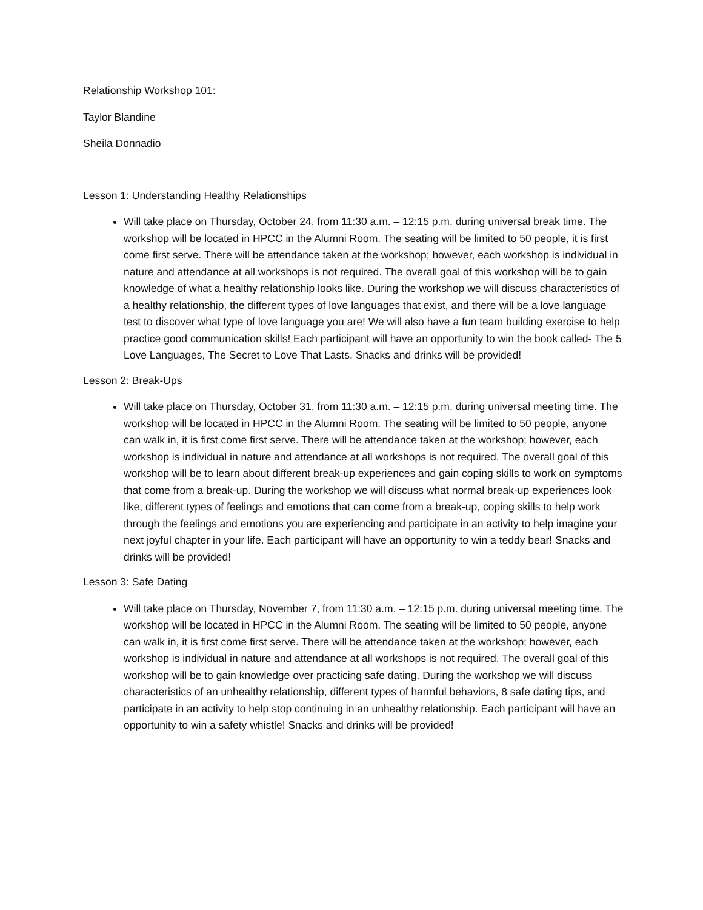Relationship Workshop 101:
Taylor Blandine
Sheila Donnadio
Lesson 1: Understanding Healthy Relationships
Will take place on Thursday, October 24, from 11:30 a.m. – 12:15 p.m. during universal break time. The workshop will be located in HPCC in the Alumni Room. The seating will be limited to 50 people, it is first come first serve. There will be attendance taken at the workshop; however, each workshop is individual in nature and attendance at all workshops is not required. The overall goal of this workshop will be to gain knowledge of what a healthy relationship looks like. During the workshop we will discuss characteristics of a healthy relationship, the different types of love languages that exist, and there will be a love language test to discover what type of love language you are! We will also have a fun team building exercise to help practice good communication skills! Each participant will have an opportunity to win the book called- The 5 Love Languages, The Secret to Love That Lasts. Snacks and drinks will be provided!
Lesson 2: Break-Ups
Will take place on Thursday, October 31, from 11:30 a.m. – 12:15 p.m. during universal meeting time. The workshop will be located in HPCC in the Alumni Room. The seating will be limited to 50 people, anyone can walk in, it is first come first serve. There will be attendance taken at the workshop; however, each workshop is individual in nature and attendance at all workshops is not required. The overall goal of this workshop will be to learn about different break-up experiences and gain coping skills to work on symptoms that come from a break-up. During the workshop we will discuss what normal break-up experiences look like, different types of feelings and emotions that can come from a break-up, coping skills to help work through the feelings and emotions you are experiencing and participate in an activity to help imagine your next joyful chapter in your life. Each participant will have an opportunity to win a teddy bear! Snacks and drinks will be provided!
Lesson 3: Safe Dating
Will take place on Thursday, November 7, from 11:30 a.m. – 12:15 p.m. during universal meeting time. The workshop will be located in HPCC in the Alumni Room. The seating will be limited to 50 people, anyone can walk in, it is first come first serve. There will be attendance taken at the workshop; however, each workshop is individual in nature and attendance at all workshops is not required. The overall goal of this workshop will be to gain knowledge over practicing safe dating. During the workshop we will discuss characteristics of an unhealthy relationship, different types of harmful behaviors, 8 safe dating tips, and participate in an activity to help stop continuing in an unhealthy relationship. Each participant will have an opportunity to win a safety whistle! Snacks and drinks will be provided!